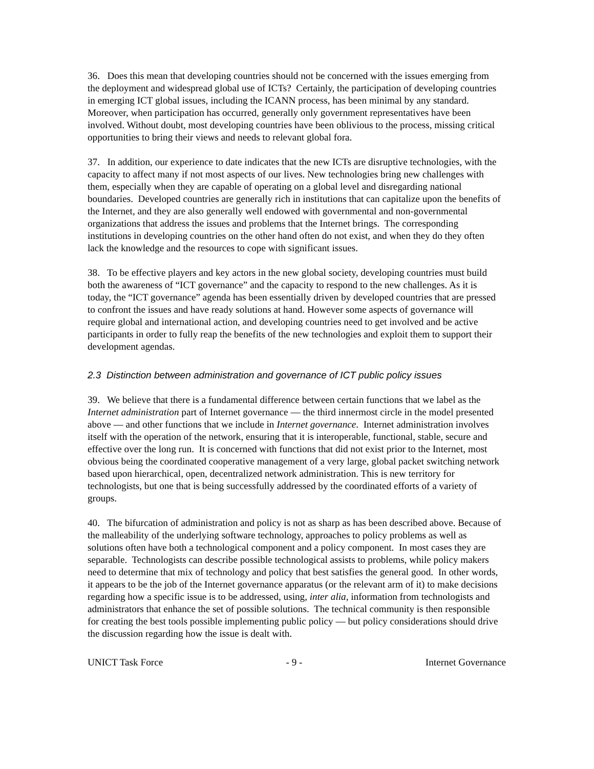36. Does this mean that developing countries should not be concerned with the issues emerging from the deployment and widespread global use of ICTs? Certainly, the participation of developing countries in emerging ICT global issues, including the ICANN process, has been minimal by any standard. Moreover, when participation has occurred, generally only government representatives have been involved. Without doubt, most developing countries have been oblivious to the process, missing critical opportunities to bring their views and needs to relevant global fora.
37. In addition, our experience to date indicates that the new ICTs are disruptive technologies, with the capacity to affect many if not most aspects of our lives. New technologies bring new challenges with them, especially when they are capable of operating on a global level and disregarding national boundaries. Developed countries are generally rich in institutions that can capitalize upon the benefits of the Internet, and they are also generally well endowed with governmental and non-governmental organizations that address the issues and problems that the Internet brings. The corresponding institutions in developing countries on the other hand often do not exist, and when they do they often lack the knowledge and the resources to cope with significant issues.
38. To be effective players and key actors in the new global society, developing countries must build both the awareness of “ICT governance” and the capacity to respond to the new challenges. As it is today, the “ICT governance” agenda has been essentially driven by developed countries that are pressed to confront the issues and have ready solutions at hand. However some aspects of governance will require global and international action, and developing countries need to get involved and be active participants in order to fully reap the benefits of the new technologies and exploit them to support their development agendas.
2.3 Distinction between administration and governance of ICT public policy issues
39. We believe that there is a fundamental difference between certain functions that we label as the Internet administration part of Internet governance — the third innermost circle in the model presented above — and other functions that we include in Internet governance. Internet administration involves itself with the operation of the network, ensuring that it is interoperable, functional, stable, secure and effective over the long run. It is concerned with functions that did not exist prior to the Internet, most obvious being the coordinated cooperative management of a very large, global packet switching network based upon hierarchical, open, decentralized network administration. This is new territory for technologists, but one that is being successfully addressed by the coordinated efforts of a variety of groups.
40. The bifurcation of administration and policy is not as sharp as has been described above. Because of the malleability of the underlying software technology, approaches to policy problems as well as solutions often have both a technological component and a policy component. In most cases they are separable. Technologists can describe possible technological assists to problems, while policy makers need to determine that mix of technology and policy that best satisfies the general good. In other words, it appears to be the job of the Internet governance apparatus (or the relevant arm of it) to make decisions regarding how a specific issue is to be addressed, using, inter alia, information from technologists and administrators that enhance the set of possible solutions. The technical community is then responsible for creating the best tools possible implementing public policy — but policy considerations should drive the discussion regarding how the issue is dealt with.
UNICT Task Force - 9 - Internet Governance